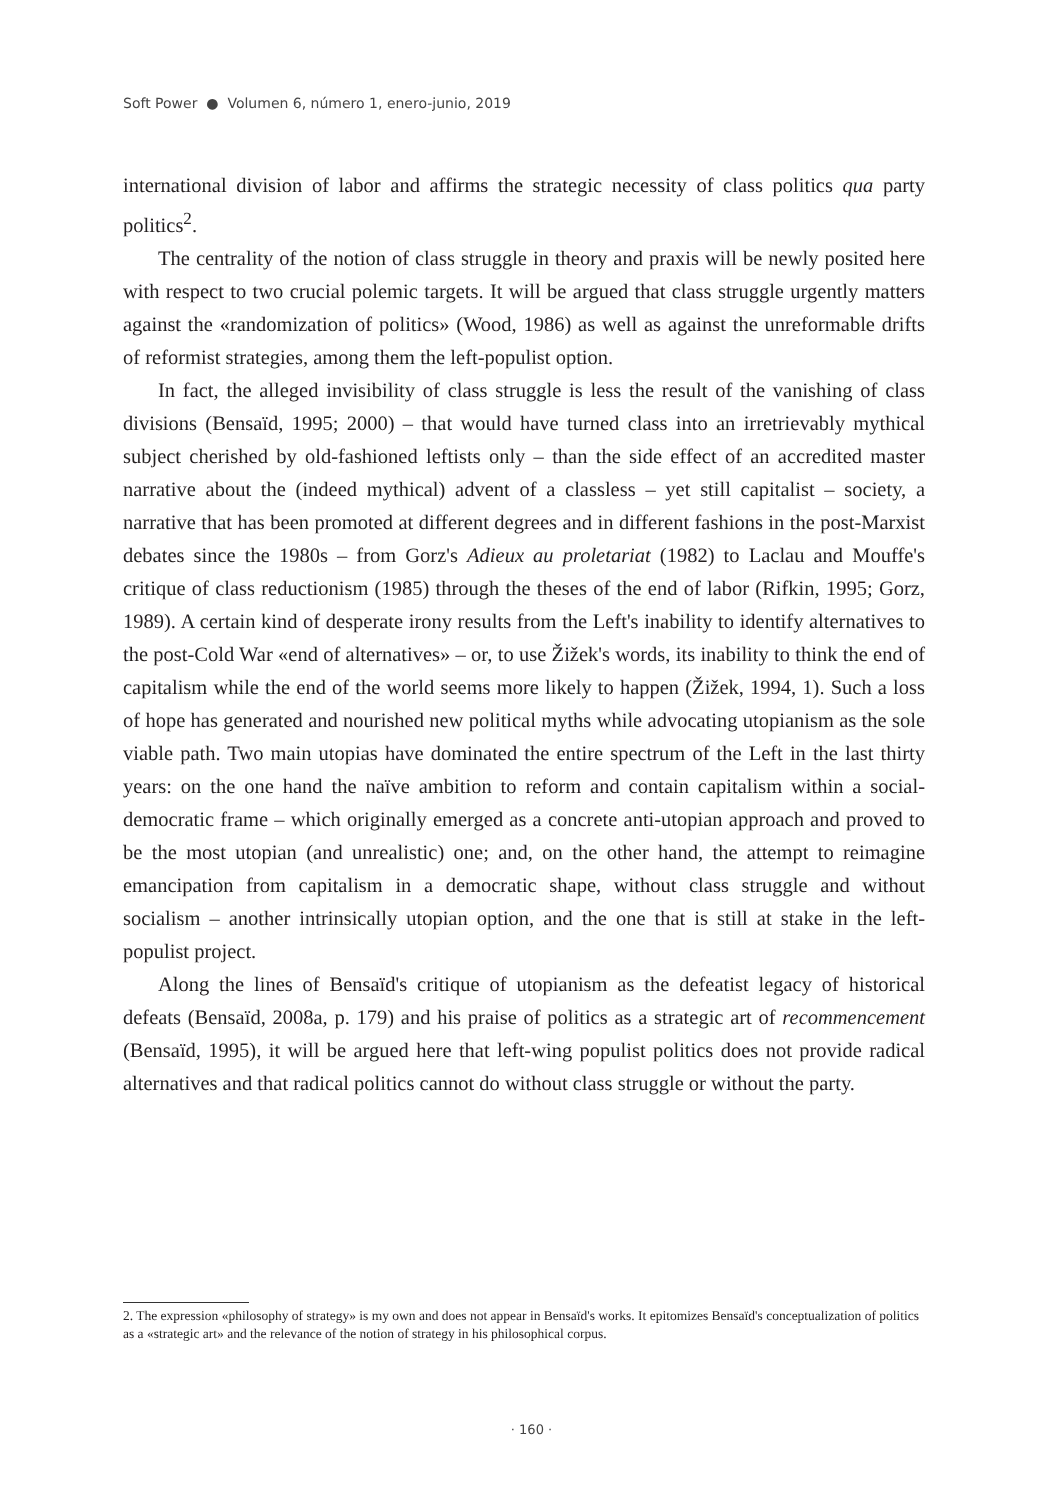Soft Power ● Volumen 6, número 1, enero-junio, 2019
international division of labor and affirms the strategic necessity of class politics qua party politics<sup>2</sup>.
The centrality of the notion of class struggle in theory and praxis will be newly posited here with respect to two crucial polemic targets. It will be argued that class struggle urgently matters against the «randomization of politics» (Wood, 1986) as well as against the unreformable drifts of reformist strategies, among them the left-populist option.
In fact, the alleged invisibility of class struggle is less the result of the vanishing of class divisions (Bensaïd, 1995; 2000) – that would have turned class into an irretrievably mythical subject cherished by old-fashioned leftists only – than the side effect of an accredited master narrative about the (indeed mythical) advent of a classless – yet still capitalist – society, a narrative that has been promoted at different degrees and in different fashions in the post-Marxist debates since the 1980s – from Gorz's Adieux au proletariat (1982) to Laclau and Mouffe's critique of class reductionism (1985) through the theses of the end of labor (Rifkin, 1995; Gorz, 1989). A certain kind of desperate irony results from the Left's inability to identify alternatives to the post-Cold War «end of alternatives» – or, to use Žižek's words, its inability to think the end of capitalism while the end of the world seems more likely to happen (Žižek, 1994, 1). Such a loss of hope has generated and nourished new political myths while advocating utopianism as the sole viable path. Two main utopias have dominated the entire spectrum of the Left in the last thirty years: on the one hand the naïve ambition to reform and contain capitalism within a social-democratic frame – which originally emerged as a concrete anti-utopian approach and proved to be the most utopian (and unrealistic) one; and, on the other hand, the attempt to reimagine emancipation from capitalism in a democratic shape, without class struggle and without socialism – another intrinsically utopian option, and the one that is still at stake in the left-populist project.
Along the lines of Bensaïd's critique of utopianism as the defeatist legacy of historical defeats (Bensaïd, 2008a, p. 179) and his praise of politics as a strategic art of recommencement (Bensaïd, 1995), it will be argued here that left-wing populist politics does not provide radical alternatives and that radical politics cannot do without class struggle or without the party.
2. The expression «philosophy of strategy» is my own and does not appear in Bensaïd's works. It epitomizes Bensaïd's conceptualization of politics as a «strategic art» and the relevance of the notion of strategy in his philosophical corpus.
· 160 ·